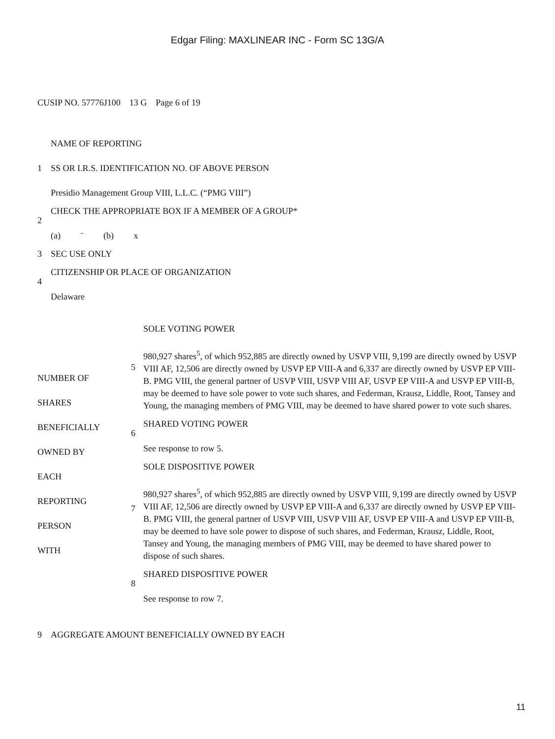Edgar Filing: MAXLINEAR INC - Form SC 13G/A
CUSIP NO. 57776J100 13 G Page 6 of 19
| 1 | NAME OF REPORTING SS OR I.R.S. IDENTIFICATION NO. OF ABOVE PERSON Presidio Management Group VIII, L.L.C. (“PMG VIII”) |
| 2 | CHECK THE APPROPRIATE BOX IF A MEMBER OF A GROUP* (a) ¨ (b) x |
| 3 | SEC USE ONLY |
| 4 | CITIZENSHIP OR PLACE OF ORGANIZATION Delaware |
| NUMBER OF SHARES BENEFICIALLY OWNED BY EACH REPORTING PERSON WITH | 5 | SOLE VOTING POWER 980,927 shares<sup>5</sup>, of which 952,885 are directly owned by USVP VIII, 9,199 are directly owned by USVP VIII AF, 12,506 are directly owned by USVP EP VIII-A and 6,337 are directly owned by USVP EP VIII-B. PMG VIII, the general partner of USVP VIII, USVP VIII AF, USVP EP VIII-A and USVP EP VIII-B, may be deemed to have sole power to vote such shares, and Federman, Krausz, Liddle, Root, Tansey and Young, the managing members of PMG VIII, may be deemed to have shared power to vote such shares. |
| | 6 | SHARED VOTING POWER See response to row 5. |
| | 7 | SOLE DISPOSITIVE POWER 980,927 shares<sup>5</sup>, of which 952,885 are directly owned by USVP VIII, 9,199 are directly owned by USVP VIII AF, 12,506 are directly owned by USVP EP VIII-A and 6,337 are directly owned by USVP EP VIII-B. PMG VIII, the general partner of USVP VIII, USVP VIII AF, USVP EP VIII-A and USVP EP VIII-B, may be deemed to have sole power to dispose of such shares, and Federman, Krausz, Liddle, Root, Tansey and Young, the managing members of PMG VIII, may be deemed to have shared power to dispose of such shares. |
| | 8 | SHARED DISPOSITIVE POWER See response to row 7. |
9 AGGREGATE AMOUNT BENEFICIALLY OWNED BY EACH
11